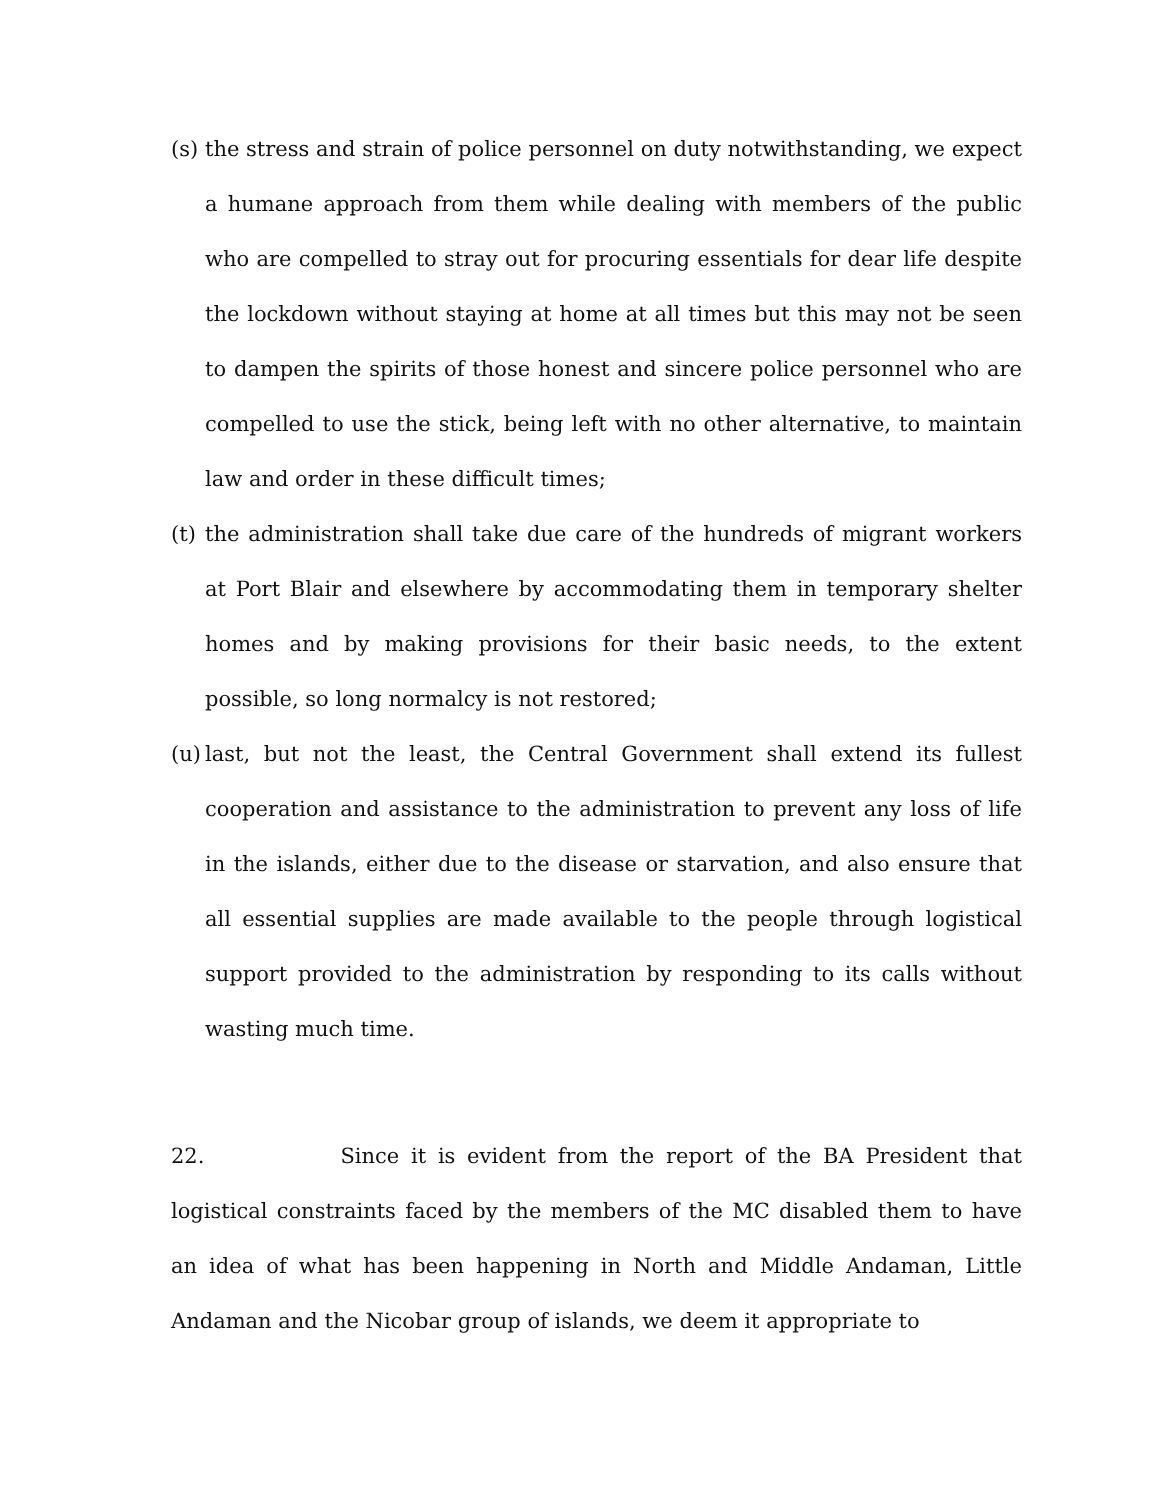(s) the stress and strain of police personnel on duty notwithstanding, we expect a humane approach from them while dealing with members of the public who are compelled to stray out for procuring essentials for dear life despite the lockdown without staying at home at all times but this may not be seen to dampen the spirits of those honest and sincere police personnel who are compelled to use the stick, being left with no other alternative, to maintain law and order in these difficult times;
(t) the administration shall take due care of the hundreds of migrant workers at Port Blair and elsewhere by accommodating them in temporary shelter homes and by making provisions for their basic needs, to the extent possible, so long normalcy is not restored;
(u) last, but not the least, the Central Government shall extend its fullest cooperation and assistance to the administration to prevent any loss of life in the islands, either due to the disease or starvation, and also ensure that all essential supplies are made available to the people through logistical support provided to the administration by responding to its calls without wasting much time.
22. Since it is evident from the report of the BA President that logistical constraints faced by the members of the MC disabled them to have an idea of what has been happening in North and Middle Andaman, Little Andaman and the Nicobar group of islands, we deem it appropriate to